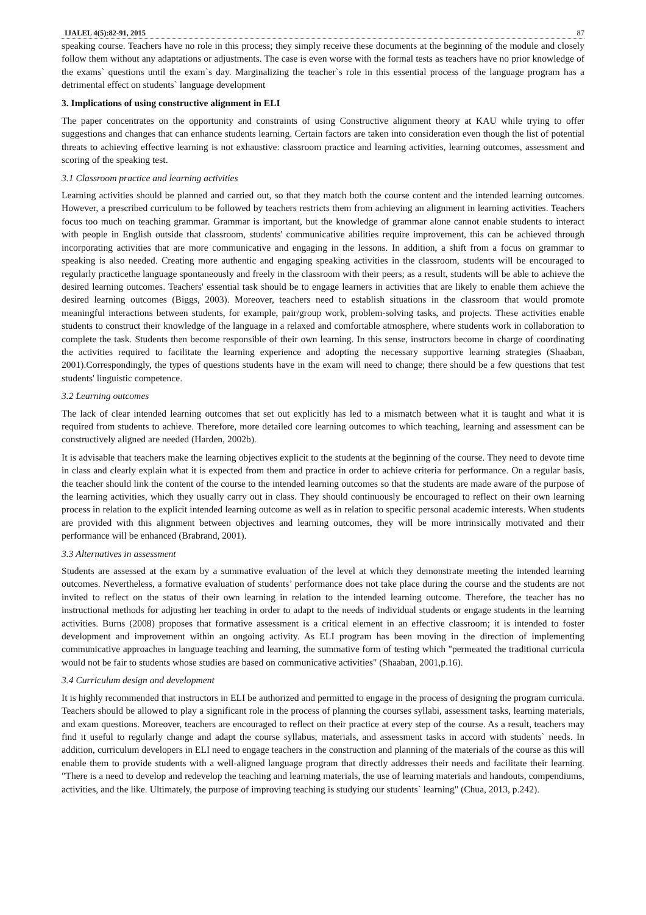IJALEL 4(5):82-91, 2015 87
speaking course. Teachers have no role in this process; they simply receive these documents at the beginning of the module and closely follow them without any adaptations or adjustments. The case is even worse with the formal tests as teachers have no prior knowledge of the exams` questions until the exam`s day. Marginalizing the teacher`s role in this essential process of the language program has a detrimental effect on students` language development
3. Implications of using constructive alignment in ELI
The paper concentrates on the opportunity and constraints of using Constructive alignment theory at KAU while trying to offer suggestions and changes that can enhance students learning. Certain factors are taken into consideration even though the list of potential threats to achieving effective learning is not exhaustive: classroom practice and learning activities, learning outcomes, assessment and scoring of the speaking test.
3.1 Classroom practice and learning activities
Learning activities should be planned and carried out, so that they match both the course content and the intended learning outcomes. However, a prescribed curriculum to be followed by teachers restricts them from achieving an alignment in learning activities. Teachers focus too much on teaching grammar. Grammar is important, but the knowledge of grammar alone cannot enable students to interact with people in English outside that classroom, students' communicative abilities require improvement, this can be achieved through incorporating activities that are more communicative and engaging in the lessons. In addition, a shift from a focus on grammar to speaking is also needed. Creating more authentic and engaging speaking activities in the classroom, students will be encouraged to regularly practicethe language spontaneously and freely in the classroom with their peers; as a result, students will be able to achieve the desired learning outcomes. Teachers' essential task should be to engage learners in activities that are likely to enable them achieve the desired learning outcomes (Biggs, 2003). Moreover, teachers need to establish situations in the classroom that would promote meaningful interactions between students, for example, pair/group work, problem-solving tasks, and projects. These activities enable students to construct their knowledge of the language in a relaxed and comfortable atmosphere, where students work in collaboration to complete the task. Students then become responsible of their own learning. In this sense, instructors become in charge of coordinating the activities required to facilitate the learning experience and adopting the necessary supportive learning strategies (Shaaban, 2001).Correspondingly, the types of questions students have in the exam will need to change; there should be a few questions that test students' linguistic competence.
3.2 Learning outcomes
The lack of clear intended learning outcomes that set out explicitly has led to a mismatch between what it is taught and what it is required from students to achieve. Therefore, more detailed core learning outcomes to which teaching, learning and assessment can be constructively aligned are needed (Harden, 2002b).
It is advisable that teachers make the learning objectives explicit to the students at the beginning of the course. They need to devote time in class and clearly explain what it is expected from them and practice in order to achieve criteria for performance. On a regular basis, the teacher should link the content of the course to the intended learning outcomes so that the students are made aware of the purpose of the learning activities, which they usually carry out in class. They should continuously be encouraged to reflect on their own learning process in relation to the explicit intended learning outcome as well as in relation to specific personal academic interests. When students are provided with this alignment between objectives and learning outcomes, they will be more intrinsically motivated and their performance will be enhanced (Brabrand, 2001).
3.3 Alternatives in assessment
Students are assessed at the exam by a summative evaluation of the level at which they demonstrate meeting the intended learning outcomes. Nevertheless, a formative evaluation of students’ performance does not take place during the course and the students are not invited to reflect on the status of their own learning in relation to the intended learning outcome. Therefore, the teacher has no instructional methods for adjusting her teaching in order to adapt to the needs of individual students or engage students in the learning activities. Burns (2008) proposes that formative assessment is a critical element in an effective classroom; it is intended to foster development and improvement within an ongoing activity. As ELI program has been moving in the direction of implementing communicative approaches in language teaching and learning, the summative form of testing which "permeated the traditional curricula would not be fair to students whose studies are based on communicative activities" (Shaaban, 2001,p.16).
3.4 Curriculum design and development
It is highly recommended that instructors in ELI be authorized and permitted to engage in the process of designing the program curricula. Teachers should be allowed to play a significant role in the process of planning the courses syllabi, assessment tasks, learning materials, and exam questions. Moreover, teachers are encouraged to reflect on their practice at every step of the course. As a result, teachers may find it useful to regularly change and adapt the course syllabus, materials, and assessment tasks in accord with students` needs. In addition, curriculum developers in ELI need to engage teachers in the construction and planning of the materials of the course as this will enable them to provide students with a well-aligned language program that directly addresses their needs and facilitate their learning. "There is a need to develop and redevelop the teaching and learning materials, the use of learning materials and handouts, compendiums, activities, and the like. Ultimately, the purpose of improving teaching is studying our students` learning" (Chua, 2013, p.242).